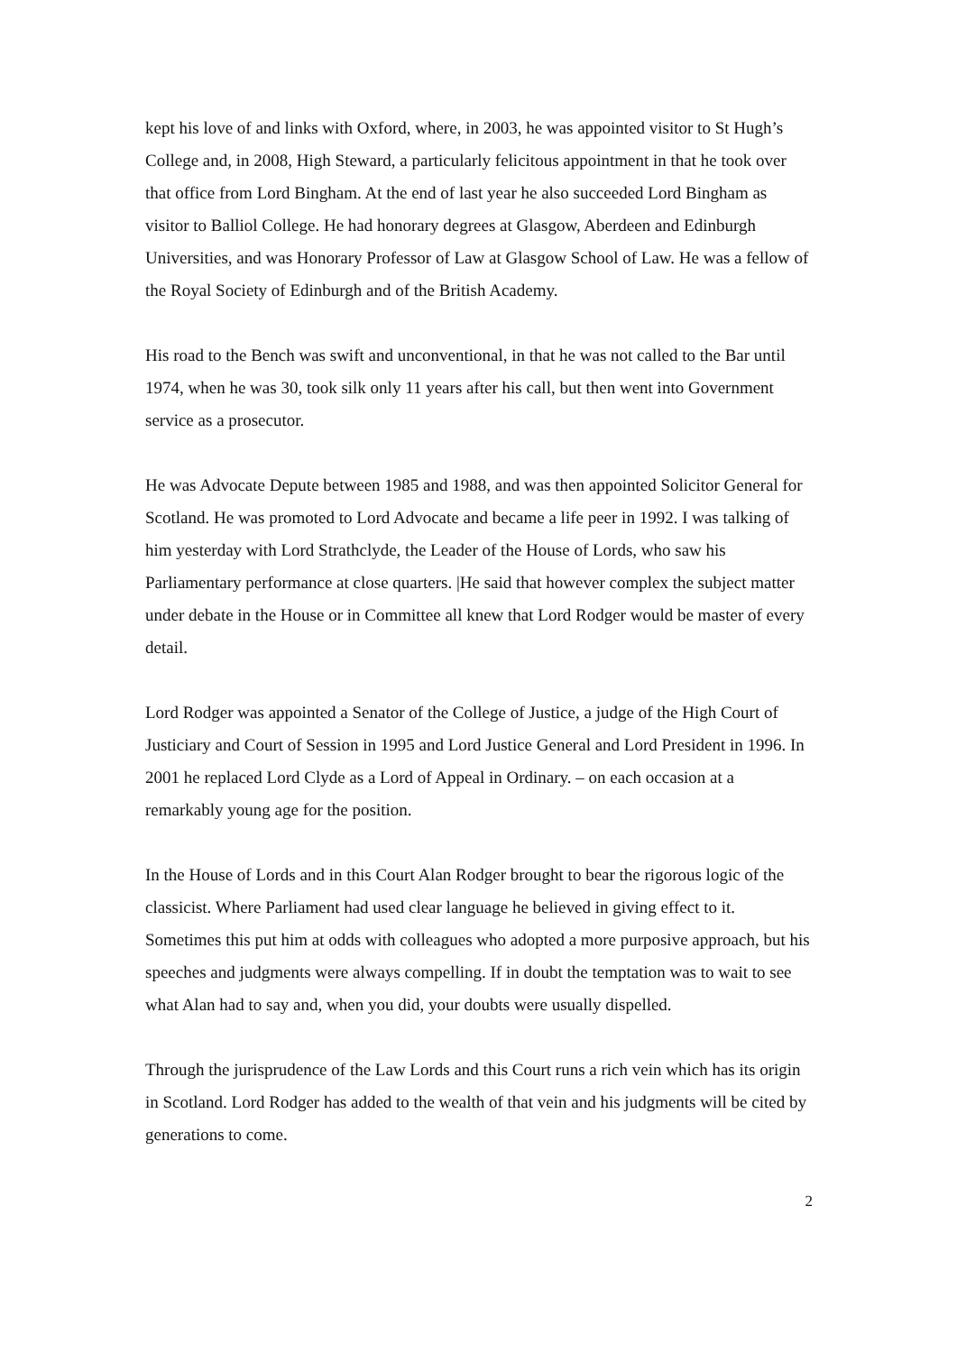kept his love of and links with Oxford, where, in 2003, he was appointed visitor to St Hugh’s College and, in 2008, High Steward, a particularly felicitous appointment in that he took over that office from Lord Bingham. At the end of last year he also succeeded Lord Bingham as visitor to Balliol College. He had honorary degrees at Glasgow, Aberdeen and Edinburgh Universities, and was Honorary Professor of Law at Glasgow School of Law. He was a fellow of the Royal Society of Edinburgh and of the British Academy.
His road to the Bench was swift and unconventional, in that he was not called to the Bar until 1974, when he was 30, took silk only 11 years after his call, but then went into Government service as a prosecutor.
He was Advocate Depute between 1985 and 1988, and was then appointed Solicitor General for Scotland. He was promoted to Lord Advocate and became a life peer in 1992. I was talking of him yesterday with Lord Strathclyde, the Leader of the House of Lords, who saw his Parliamentary performance at close quarters. |He said that however complex the subject matter under debate in the House or in Committee all knew that Lord Rodger would be master of every detail.
Lord Rodger was appointed a Senator of the College of Justice, a judge of the High Court of Justiciary and Court of Session in 1995 and Lord Justice General and Lord President in 1996. In 2001 he replaced Lord Clyde as a Lord of Appeal in Ordinary. – on each occasion at a remarkably young age for the position.
In the House of Lords and in this Court Alan Rodger brought to bear the rigorous logic of the classicist. Where Parliament had used clear language he believed in giving effect to it. Sometimes this put him at odds with colleagues who adopted a more purposive approach, but his speeches and judgments were always compelling. If in doubt the temptation was to wait to see what Alan had to say and, when you did, your doubts were usually dispelled.
Through the jurisprudence of the Law Lords and this Court runs a rich vein which has its origin in Scotland. Lord Rodger has added to the wealth of that vein and his judgments will be cited by generations to come.
2